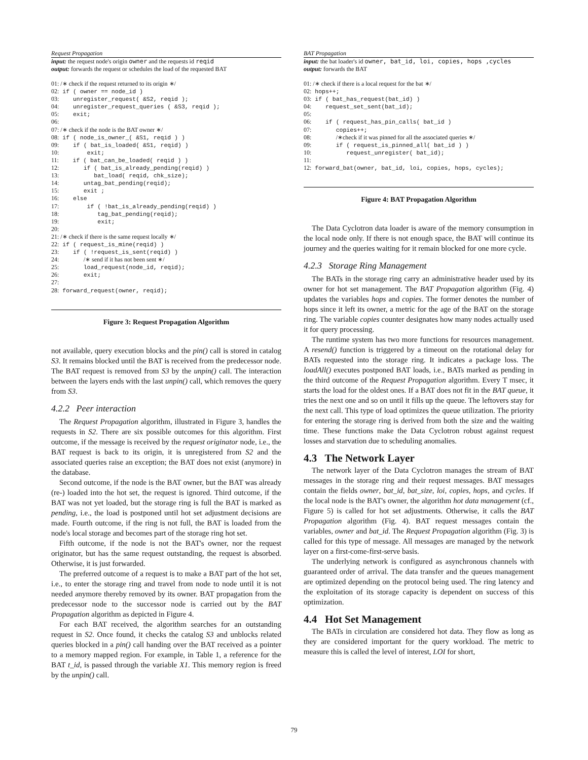Request Propagation
input: the request node's origin owner and the requests id reqid
output: forwards the request or schedules the load of the requested BAT
01: /∗ check if the request returned to its origin ∗/ 02: if ( owner == node_id ) 03: unregister_request( &S2, reqid ); 04: unregister_request_queries ( &S3, reqid ); 05: exit; 06: 07: /∗ check if the node is the BAT owner ∗/ 08: if ( node_is_owner_( &S1, reqid ) ) 09: if ( bat_is_loaded( &S1, reqid) ) 10: exit; 11: if ( bat_can_be_loaded( reqid ) ) 12: if ( bat_is_already_pending(reqid) ) 13: bat_load( reqid, chk_size); 14: untag_bat_pending(reqid); 15: exit ; 16: else 17: if ( !bat_is_already_pending(reqid) ) 18: tag_bat_pending(reqid); 19: exit; 20: 21: /∗ check if there is the same request locally ∗/ 22: if ( request_is_mine(reqid) ) 23: if ( !request_is_sent(reqid) ) 24: /∗ send if it has not been sent ∗/ 25: load_request(node_id, reqid); 26: exit; 27: 28: forward_request(owner, reqid);
Figure 3: Request Propagation Algorithm
not available, query execution blocks and the pin() call is stored in catalog S3. It remains blocked until the BAT is received from the predecessor node. The BAT request is removed from S3 by the unpin() call. The interaction between the layers ends with the last unpin() call, which removes the query from S3.
4.2.2 Peer interaction
The Request Propagation algorithm, illustrated in Figure 3, handles the requests in S2. There are six possible outcomes for this algorithm. First outcome, if the message is received by the request originator node, i.e., the BAT request is back to its origin, it is unregistered from S2 and the associated queries raise an exception; the BAT does not exist (anymore) in the database.
Second outcome, if the node is the BAT owner, but the BAT was already (re-) loaded into the hot set, the request is ignored. Third outcome, if the BAT was not yet loaded, but the storage ring is full the BAT is marked as pending, i.e., the load is postponed until hot set adjustment decisions are made. Fourth outcome, if the ring is not full, the BAT is loaded from the node's local storage and becomes part of the storage ring hot set.
Fifth outcome, if the node is not the BAT's owner, nor the request originator, but has the same request outstanding, the request is absorbed. Otherwise, it is just forwarded.
The preferred outcome of a request is to make a BAT part of the hot set, i.e., to enter the storage ring and travel from node to node until it is not needed anymore thereby removed by its owner. BAT propagation from the predecessor node to the successor node is carried out by the BAT Propagation algorithm as depicted in Figure 4.
For each BAT received, the algorithm searches for an outstanding request in S2. Once found, it checks the catalog S3 and unblocks related queries blocked in a pin() call handing over the BAT received as a pointer to a memory mapped region. For example, in Table 1, a reference for the BAT t_id, is passed through the variable X1. This memory region is freed by the unpin() call.
BAT Propagation
input: the bat loader's id owner, bat_id, loi, copies, hops ,cycles
output: forwards the BAT
01: /∗ check if there is a local request for the bat ∗/ 02: hops++; 03: if ( bat_has_request(bat_id) ) 04: request_set_sent(bat_id); 05: 06: if ( request_has_pin_calls( bat_id ) 07: copies++; 08: /∗check if it was pinned for all the associated queries ∗/ 09: if ( request_is_pinned_all( bat_id ) ) 10: request_unregister( bat_id); 11: 12: forward_bat(owner, bat_id, loi, copies, hops, cycles);
Figure 4: BAT Propagation Algorithm
The Data Cyclotron data loader is aware of the memory consumption in the local node only. If there is not enough space, the BAT will continue its journey and the queries waiting for it remain blocked for one more cycle.
4.2.3 Storage Ring Management
The BATs in the storage ring carry an administrative header used by its owner for hot set management. The BAT Propagation algorithm (Fig. 4) updates the variables hops and copies. The former denotes the number of hops since it left its owner, a metric for the age of the BAT on the storage ring. The variable copies counter designates how many nodes actually used it for query processing.
The runtime system has two more functions for resources management. A resend() function is triggered by a timeout on the rotational delay for BATs requested into the storage ring. It indicates a package loss. The loadAll() executes postponed BAT loads, i.e., BATs marked as pending in the third outcome of the Request Propagation algorithm. Every T msec, it starts the load for the oldest ones. If a BAT does not fit in the BAT queue, it tries the next one and so on until it fills up the queue. The leftovers stay for the next call. This type of load optimizes the queue utilization. The priority for entering the storage ring is derived from both the size and the waiting time. These functions make the Data Cyclotron robust against request losses and starvation due to scheduling anomalies.
4.3 The Network Layer
The network layer of the Data Cyclotron manages the stream of BAT messages in the storage ring and their request messages. BAT messages contain the fields owner, bat_id, bat_size, loi, copies, hops, and cycles. If the local node is the BAT's owner, the algorithm hot data management (cf., Figure 5) is called for hot set adjustments. Otherwise, it calls the BAT Propagation algorithm (Fig. 4). BAT request messages contain the variables, owner and bat_id. The Request Propagation algorithm (Fig. 3) is called for this type of message. All messages are managed by the network layer on a first-come-first-serve basis.
The underlying network is configured as asynchronous channels with guaranteed order of arrival. The data transfer and the queues management are optimized depending on the protocol being used. The ring latency and the exploitation of its storage capacity is dependent on success of this optimization.
4.4 Hot Set Management
The BATs in circulation are considered hot data. They flow as long as they are considered important for the query workload. The metric to measure this is called the level of interest, LOI for short,
79